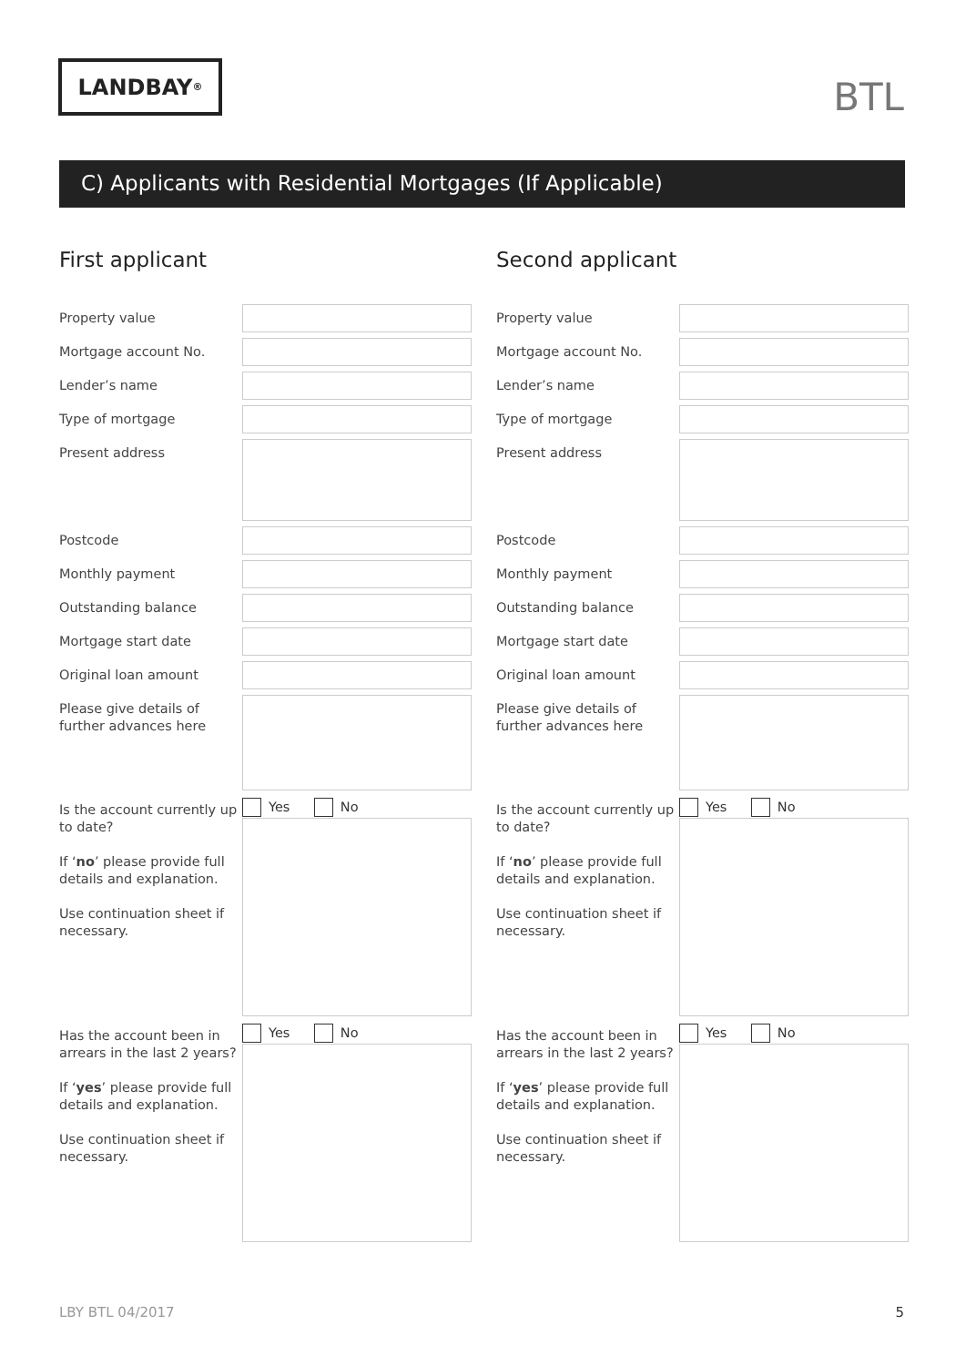LANDBAY<sup>®</sup>
BTL
C) Applicants with Residential Mortgages (If Applicable)
First applicant
Property value
Mortgage account No.
Lender’s name
Type of mortgage
Present address
Postcode
Monthly payment
Outstanding balance
Mortgage start date
Original loan amount
Please give details of further advances here
Is the account currently up to date?
If ‘no’ please provide full details and explanation.
Use continuation sheet if necessary.
Yes No
Has the account been in arrears in the last 2 years?
If ‘yes’ please provide full details and explanation.
Use continuation sheet if necessary.
Yes No
Second applicant
Property value
Mortgage account No.
Lender’s name
Type of mortgage
Present address
Postcode
Monthly payment
Outstanding balance
Mortgage start date
Original loan amount
Please give details of further advances here
Is the account currently up to date?
If ‘no’ please provide full details and explanation.
Use continuation sheet if necessary.
Yes No
Has the account been in arrears in the last 2 years?
If ‘yes’ please provide full details and explanation.
Use continuation sheet if necessary.
Yes No
LBY BTL 04/2017 5